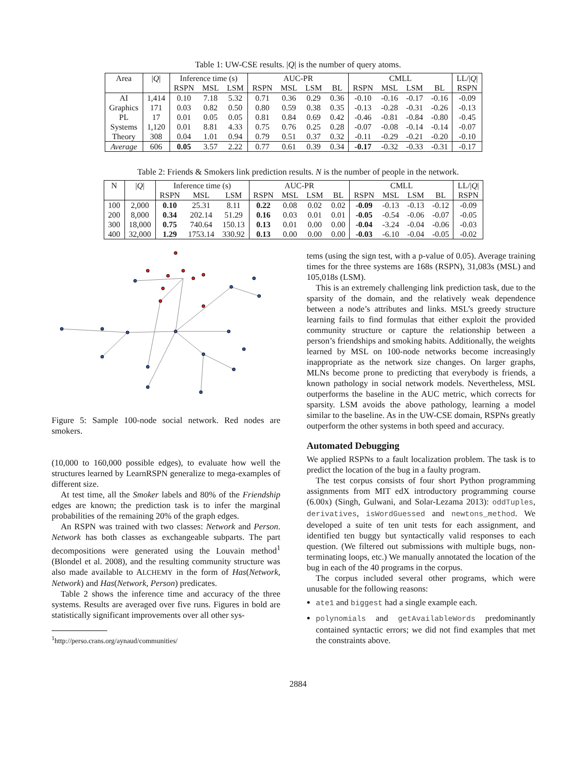Table 1: UW-CSE results. |Q| is the number of query atoms.
| Area | / Q / | Inference time (s) | | | AUC-PR | | | | CMLL | | | | LL// Q / |
| --- | --- | --- | --- | --- | --- | --- | --- | --- | --- | --- | --- | --- | --- |
| | | RSPN | MSL | LSM | RSPN | MSL | LSM | BL | RSPN | MSL | LSM | BL | RSPN |
| AI Graphics PL Systems Theory | 1,414 171 17 1,120 308 | 0.10 0.03 0.01 0.01 0.04 | 7.18 0.82 0.05 8.81 1.01 | 5.32 0.50 0.05 4.33 0.94 | 0.71 0.80 0.81 0.75 0.79 | 0.36 0.59 0.84 0.76 0.51 | 0.29 0.38 0.69 0.25 0.37 | 0.36 0.35 0.42 0.28 0.32 | -0.10 -0.13 -0.46 -0.07 -0.11 | -0.16 -0.28 -0.81 -0.08 -0.29 | -0.17 -0.31 -0.84 -0.14 -0.21 | -0.16 -0.26 -0.80 -0.14 -0.20 | -0.09 -0.13 -0.45 -0.07 -0.10 |
| Average | 606 | 0.05 | 3.57 | 2.22 | 0.77 | 0.61 | 0.39 | 0.34 | -0.17 | -0.32 | -0.33 | -0.31 | -0.17 |
Table 2: Friends & Smokers link prediction results. N is the number of people in the network.
| N | / Q / | Inference time (s) | | | AUC-PR | | | | CMLL | | | | LL// Q / |
| --- | --- | --- | --- | --- | --- | --- | --- | --- | --- | --- | --- | --- | --- |
| | | RSPN | MSL | LSM | RSPN | MSL | LSM | BL | RSPN | MSL | LSM | BL | RSPN |
| 100 200 300 400 | 2,000 8,000 18,000 32,000 | 0.10 0.34 0.75 1.29 | 25.31 202.14 740.64 1753.14 | 8.11 51.29 150.13 330.92 | 0.22 0.16 0.13 0.13 | 0.08 0.03 0.01 0.00 | 0.02 0.01 0.00 0.00 | 0.02 0.01 0.00 0.00 | -0.09 -0.05 -0.04 -0.03 | -0.13 -0.54 -3.24 -6.10 | -0.13 -0.06 -0.04 -0.04 | -0.12 -0.07 -0.06 -0.05 | -0.09 -0.05 -0.03 -0.02 |
Figure 5: Sample 100-node social network. Red nodes are smokers.
(10,000 to 160,000 possible edges), to evaluate how well the structures learned by LearnRSPN generalize to mega-examples of different size.
At test time, all the Smoker labels and 80% of the Friendship edges are known; the prediction task is to infer the marginal probabilities of the remaining 20% of the graph edges.
An RSPN was trained with two classes: Network and Person. Network has both classes as exchangeable subparts. The part decompositions were generated using the Louvain method<sup>1</sup> (Blondel et al. 2008), and the resulting community structure was also made available to ALCHEMY in the form of Has(Network, Network) and Has(Network, Person) predicates.
Table 2 shows the inference time and accuracy of the three systems. Results are averaged over five runs. Figures in bold are statistically significant improvements over all other sys-
<sup>1</sup> http://perso.crans.org/aynaud/communities/
tems (using the sign test, with a p-value of 0.05). Average training times for the three systems are 168s (RSPN), 31,083s (MSL) and 105,018s (LSM).
This is an extremely challenging link prediction task, due to the sparsity of the domain, and the relatively weak dependence between a node’s attributes and links. MSL’s greedy structure learning fails to find formulas that either exploit the provided community structure or capture the relationship between a person’s friendships and smoking habits. Additionally, the weights learned by MSL on 100-node networks become increasingly inappropriate as the network size changes. On larger graphs, MLNs become prone to predicting that everybody is friends, a known pathology in social network models. Nevertheless, MSL outperforms the baseline in the AUC metric, which corrects for sparsity. LSM avoids the above pathology, learning a model similar to the baseline. As in the UW-CSE domain, RSPNs greatly outperform the other systems in both speed and accuracy.
Automated Debugging
We applied RSPNs to a fault localization problem. The task is to predict the location of the bug in a faulty program.
The test corpus consists of four short Python programming assignments from MIT edX introductory programming course (6.00x) (Singh, Gulwani, and Solar-Lezama 2013): oddTuples, derivatives, isWordGuessed and newtons_method. We developed a suite of ten unit tests for each assignment, and identified ten buggy but syntactically valid responses to each question. (We filtered out submissions with multiple bugs, non-terminating loops, etc.) We manually annotated the location of the bug in each of the 40 programs in the corpus.
The corpus included several other programs, which were unusable for the following reasons:
ate1 and biggest had a single example each.
polynomials and getAvailableWords predominantly contained syntactic errors; we did not find examples that met the constraints above.
2884